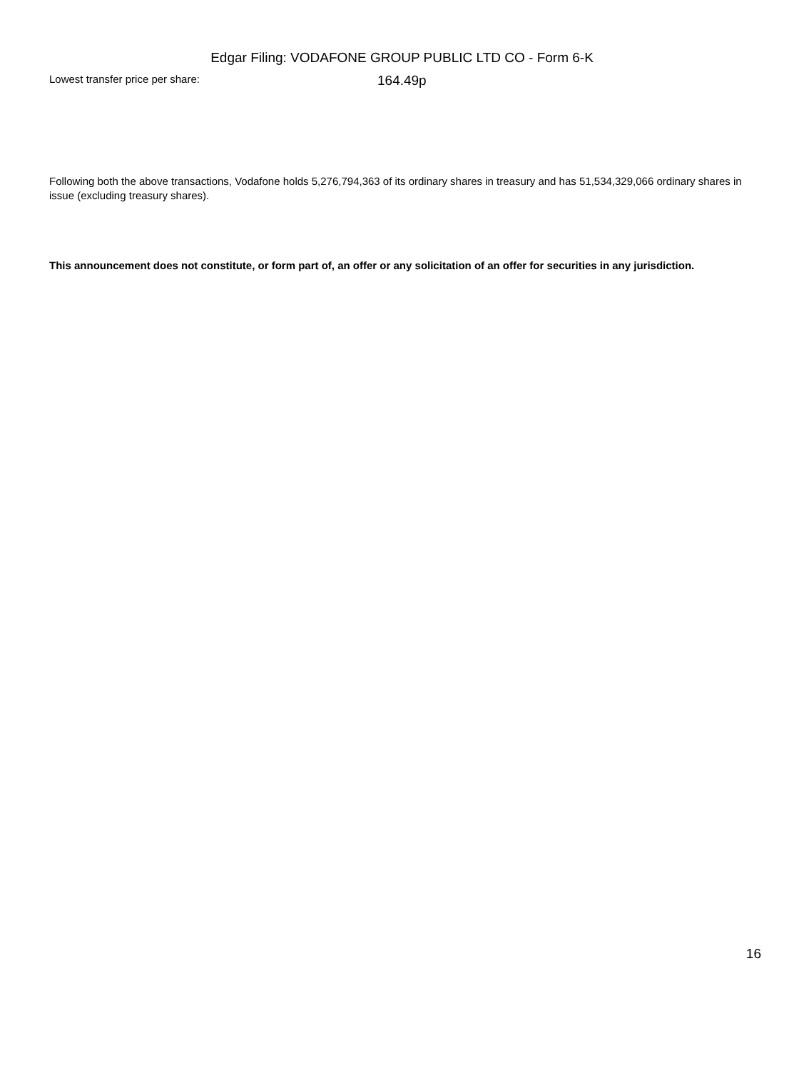Edgar Filing: VODAFONE GROUP PUBLIC LTD CO - Form 6-K
Lowest transfer price per share: 164.49p
Following both the above transactions, Vodafone holds 5,276,794,363 of its ordinary shares in treasury and has 51,534,329,066 ordinary shares in issue (excluding treasury shares).
This announcement does not constitute, or form part of, an offer or any solicitation of an offer for securities in any jurisdiction.
16